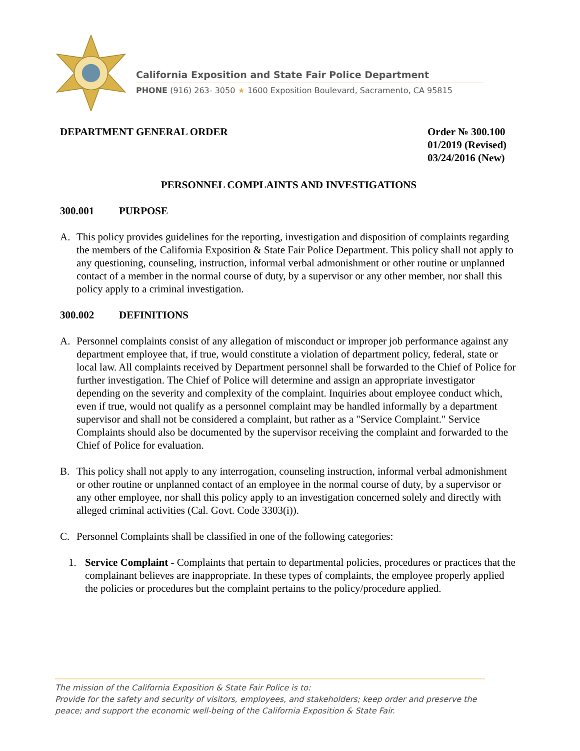California Exposition and State Fair Police Department
PHONE (916) 263- 3050 ★ 1600 Exposition Boulevard, Sacramento, CA 95815
DEPARTMENT GENERAL ORDER Order № 300.100
01/2019 (Revised)
03/24/2016 (New)
PERSONNEL COMPLAINTS AND INVESTIGATIONS
300.001 PURPOSE
A. This policy provides guidelines for the reporting, investigation and disposition of complaints regarding the members of the California Exposition & State Fair Police Department. This policy shall not apply to any questioning, counseling, instruction, informal verbal admonishment or other routine or unplanned contact of a member in the normal course of duty, by a supervisor or any other member, nor shall this policy apply to a criminal investigation.
300.002 DEFINITIONS
A. Personnel complaints consist of any allegation of misconduct or improper job performance against any department employee that, if true, would constitute a violation of department policy, federal, state or local law. All complaints received by Department personnel shall be forwarded to the Chief of Police for further investigation. The Chief of Police will determine and assign an appropriate investigator depending on the severity and complexity of the complaint. Inquiries about employee conduct which, even if true, would not qualify as a personnel complaint may be handled informally by a department supervisor and shall not be considered a complaint, but rather as a "Service Complaint." Service Complaints should also be documented by the supervisor receiving the complaint and forwarded to the Chief of Police for evaluation.
B. This policy shall not apply to any interrogation, counseling instruction, informal verbal admonishment or other routine or unplanned contact of an employee in the normal course of duty, by a supervisor or any other employee, nor shall this policy apply to an investigation concerned solely and directly with alleged criminal activities (Cal. Govt. Code 3303(i)).
C. Personnel Complaints shall be classified in one of the following categories:
1. Service Complaint - Complaints that pertain to departmental policies, procedures or practices that the complainant believes are inappropriate. In these types of complaints, the employee properly applied the policies or procedures but the complaint pertains to the policy/procedure applied.
The mission of the California Exposition & State Fair Police is to:
Provide for the safety and security of visitors, employees, and stakeholders; keep order and preserve the peace; and support the economic well-being of the California Exposition & State Fair.